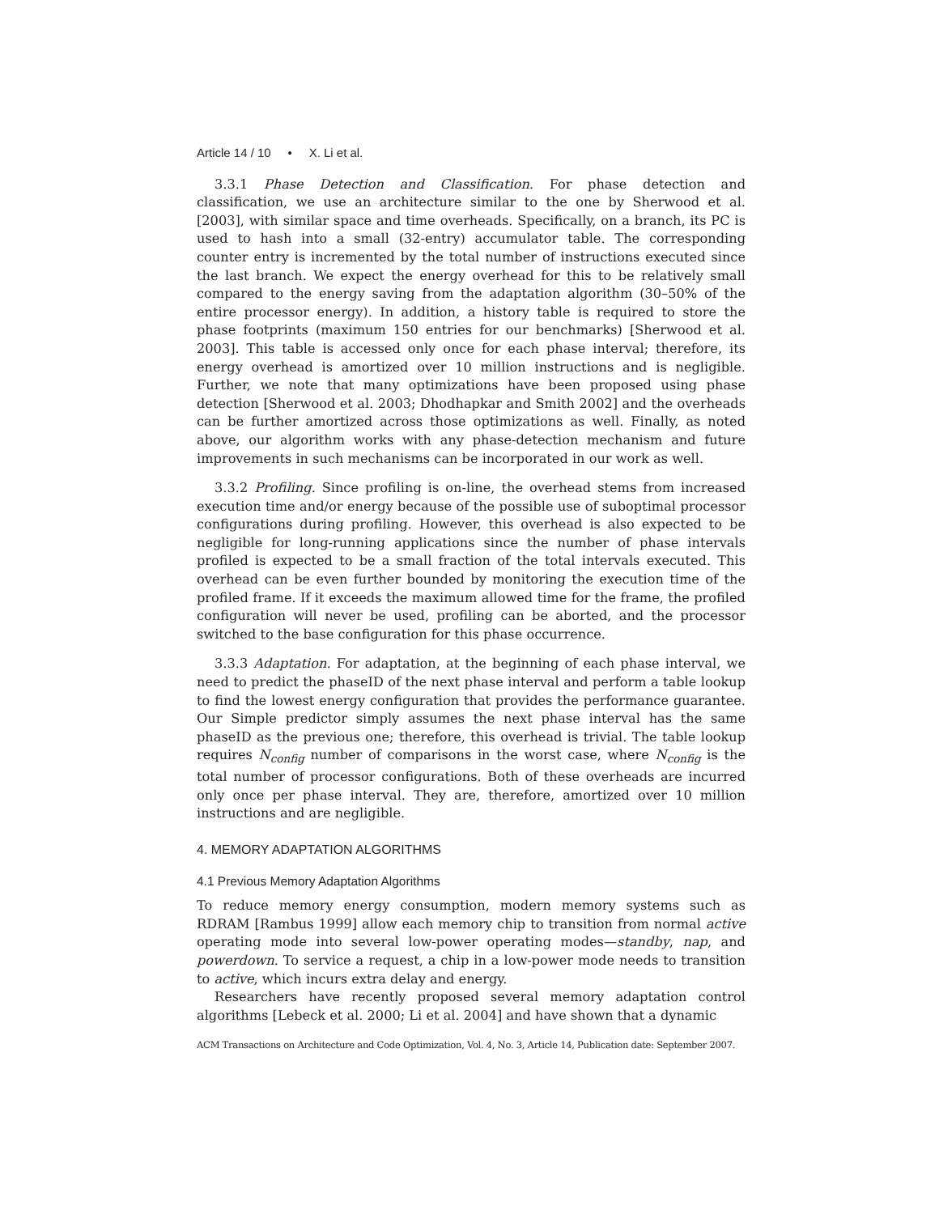Article 14 / 10 • X. Li et al.
3.3.1 Phase Detection and Classification. For phase detection and classification, we use an architecture similar to the one by Sherwood et al. [2003], with similar space and time overheads. Specifically, on a branch, its PC is used to hash into a small (32-entry) accumulator table. The corresponding counter entry is incremented by the total number of instructions executed since the last branch. We expect the energy overhead for this to be relatively small compared to the energy saving from the adaptation algorithm (30–50% of the entire processor energy). In addition, a history table is required to store the phase footprints (maximum 150 entries for our benchmarks) [Sherwood et al. 2003]. This table is accessed only once for each phase interval; therefore, its energy overhead is amortized over 10 million instructions and is negligible. Further, we note that many optimizations have been proposed using phase detection [Sherwood et al. 2003; Dhodhapkar and Smith 2002] and the overheads can be further amortized across those optimizations as well. Finally, as noted above, our algorithm works with any phase-detection mechanism and future improvements in such mechanisms can be incorporated in our work as well.
3.3.2 Profiling. Since profiling is on-line, the overhead stems from increased execution time and/or energy because of the possible use of suboptimal processor configurations during profiling. However, this overhead is also expected to be negligible for long-running applications since the number of phase intervals profiled is expected to be a small fraction of the total intervals executed. This overhead can be even further bounded by monitoring the execution time of the profiled frame. If it exceeds the maximum allowed time for the frame, the profiled configuration will never be used, profiling can be aborted, and the processor switched to the base configuration for this phase occurrence.
3.3.3 Adaptation. For adaptation, at the beginning of each phase interval, we need to predict the phaseID of the next phase interval and perform a table lookup to find the lowest energy configuration that provides the performance guarantee. Our Simple predictor simply assumes the next phase interval has the same phaseID as the previous one; therefore, this overhead is trivial. The table lookup requires N<sub>config</sub> number of comparisons in the worst case, where N<sub>config</sub> is the total number of processor configurations. Both of these overheads are incurred only once per phase interval. They are, therefore, amortized over 10 million instructions and are negligible.
4. MEMORY ADAPTATION ALGORITHMS
4.1 Previous Memory Adaptation Algorithms
To reduce memory energy consumption, modern memory systems such as RDRAM [Rambus 1999] allow each memory chip to transition from normal active operating mode into several low-power operating modes—standby, nap, and powerdown. To service a request, a chip in a low-power mode needs to transition to active, which incurs extra delay and energy.
Researchers have recently proposed several memory adaptation control algorithms [Lebeck et al. 2000; Li et al. 2004] and have shown that a dynamic
ACM Transactions on Architecture and Code Optimization, Vol. 4, No. 3, Article 14, Publication date: September 2007.